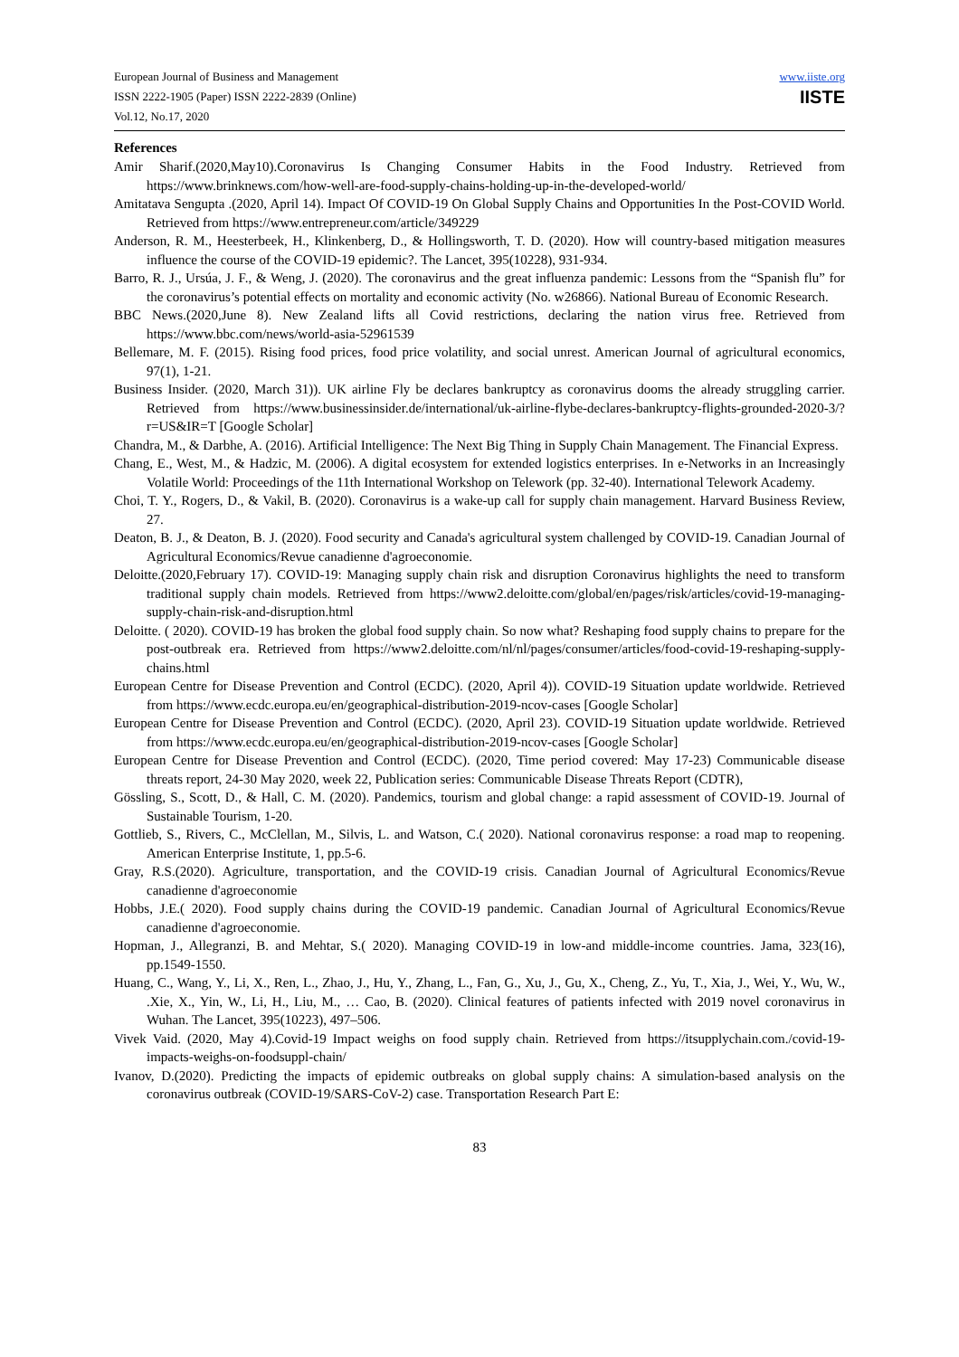European Journal of Business and Management
ISSN 2222-1905 (Paper) ISSN 2222-2839 (Online)
Vol.12, No.17, 2020
www.iiste.org
IISTE
References
Amir Sharif.(2020,May10).Coronavirus Is Changing Consumer Habits in the Food Industry. Retrieved from https://www.brinknews.com/how-well-are-food-supply-chains-holding-up-in-the-developed-world/
Amitatava Sengupta .(2020, April 14). Impact Of COVID-19 On Global Supply Chains and Opportunities In the Post-COVID World. Retrieved from https://www.entrepreneur.com/article/349229
Anderson, R. M., Heesterbeek, H., Klinkenberg, D., & Hollingsworth, T. D. (2020). How will country-based mitigation measures influence the course of the COVID-19 epidemic?. The Lancet, 395(10228), 931-934.
Barro, R. J., Ursúa, J. F., & Weng, J. (2020). The coronavirus and the great influenza pandemic: Lessons from the “Spanish flu” for the coronavirus’s potential effects on mortality and economic activity (No. w26866). National Bureau of Economic Research.
BBC News.(2020,June 8). New Zealand lifts all Covid restrictions, declaring the nation virus free. Retrieved from https://www.bbc.com/news/world-asia-52961539
Bellemare, M. F. (2015). Rising food prices, food price volatility, and social unrest. American Journal of agricultural economics, 97(1), 1-21.
Business Insider. (2020, March 31)). UK airline Fly be declares bankruptcy as coronavirus dooms the already struggling carrier. Retrieved from https://www.businessinsider.de/international/uk-airline-flybe-declares-bankruptcy-flights-grounded-2020-3/?r=US&IR=T [Google Scholar]
Chandra, M., & Darbhe, A. (2016). Artificial Intelligence: The Next Big Thing in Supply Chain Management. The Financial Express.
Chang, E., West, M., & Hadzic, M. (2006). A digital ecosystem for extended logistics enterprises. In e-Networks in an Increasingly Volatile World: Proceedings of the 11th International Workshop on Telework (pp. 32-40). International Telework Academy.
Choi, T. Y., Rogers, D., & Vakil, B. (2020). Coronavirus is a wake-up call for supply chain management. Harvard Business Review, 27.
Deaton, B. J., & Deaton, B. J. (2020). Food security and Canada's agricultural system challenged by COVID-19. Canadian Journal of Agricultural Economics/Revue canadienne d'agroeconomie.
Deloitte.(2020,February 17). COVID-19: Managing supply chain risk and disruption Coronavirus highlights the need to transform traditional supply chain models. Retrieved from https://www2.deloitte.com/global/en/pages/risk/articles/covid-19-managing-supply-chain-risk-and-disruption.html
Deloitte. ( 2020). COVID-19 has broken the global food supply chain. So now what? Reshaping food supply chains to prepare for the post-outbreak era. Retrieved from https://www2.deloitte.com/nl/nl/pages/consumer/articles/food-covid-19-reshaping-supply-chains.html
European Centre for Disease Prevention and Control (ECDC). (2020, April 4)). COVID-19 Situation update worldwide. Retrieved from https://www.ecdc.europa.eu/en/geographical-distribution-2019-ncov-cases [Google Scholar]
European Centre for Disease Prevention and Control (ECDC). (2020, April 23). COVID-19 Situation update worldwide. Retrieved from https://www.ecdc.europa.eu/en/geographical-distribution-2019-ncov-cases [Google Scholar]
European Centre for Disease Prevention and Control (ECDC). (2020, Time period covered: May 17-23) Communicable disease threats report, 24-30 May 2020, week 22, Publication series: Communicable Disease Threats Report (CDTR),
Gössling, S., Scott, D., & Hall, C. M. (2020). Pandemics, tourism and global change: a rapid assessment of COVID-19. Journal of Sustainable Tourism, 1-20.
Gottlieb, S., Rivers, C., McClellan, M., Silvis, L. and Watson, C.( 2020). National coronavirus response: a road map to reopening. American Enterprise Institute, 1, pp.5-6.
Gray, R.S.(2020). Agriculture, transportation, and the COVID-19 crisis. Canadian Journal of Agricultural Economics/Revue canadienne d'agroeconomie
Hobbs, J.E.( 2020). Food supply chains during the COVID-19 pandemic. Canadian Journal of Agricultural Economics/Revue canadienne d'agroeconomie.
Hopman, J., Allegranzi, B. and Mehtar, S.( 2020). Managing COVID-19 in low-and middle-income countries. Jama, 323(16), pp.1549-1550.
Huang, C., Wang, Y., Li, X., Ren, L., Zhao, J., Hu, Y., Zhang, L., Fan, G., Xu, J., Gu, X., Cheng, Z., Yu, T., Xia, J., Wei, Y., Wu, W., .Xie, X., Yin, W., Li, H., Liu, M., … Cao, B. (2020). Clinical features of patients infected with 2019 novel coronavirus in Wuhan. The Lancet, 395(10223), 497–506.
Vivek Vaid. (2020, May 4).Covid-19 Impact weighs on food supply chain. Retrieved from https://itsupplychain.com./covid-19-impacts-weighs-on-foodsuppl-chain/
Ivanov, D.(2020). Predicting the impacts of epidemic outbreaks on global supply chains: A simulation-based analysis on the coronavirus outbreak (COVID-19/SARS-CoV-2) case. Transportation Research Part E:
83